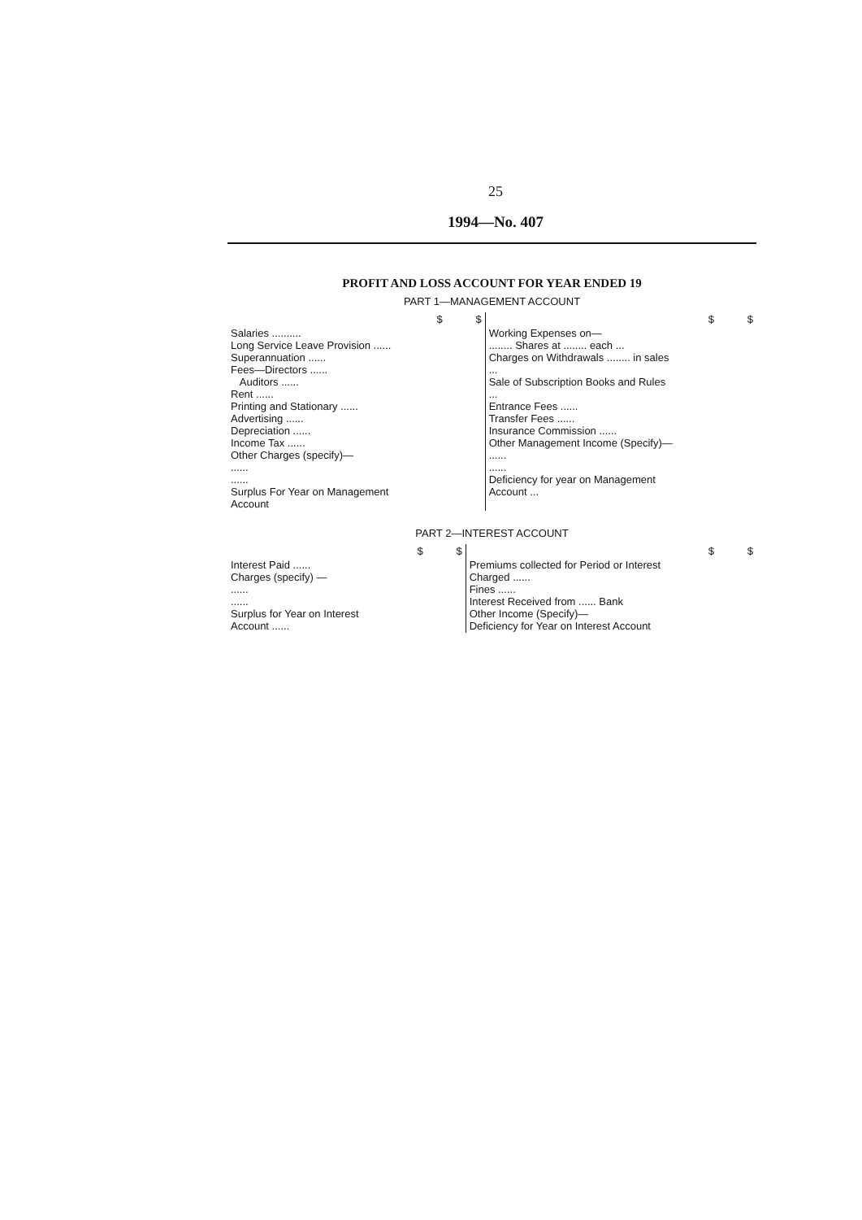25
1994—No. 407
PROFIT AND LOSS ACCOUNT FOR YEAR ENDED 19
PART 1—MANAGEMENT ACCOUNT
| | $ | $ | | $ | $ |
| Salaries .......... Long Service Leave Provision ...... Superannuation ...... Fees—Directors ...... Auditors ...... Rent ...... Printing and Stationary ...... Advertising ...... Depreciation ...... Income Tax ...... Other Charges (specify)— ...... ...... Surplus For Year on Management Account | | | Working Expenses on— ........ Shares at ........ each ... Charges on Withdrawals ........ in sales ... Sale of Subscription Books and Rules ... Entrance Fees ...... Transfer Fees ...... Insurance Commission ...... Other Management Income (Specify)— ...... ...... Deficiency for year on Management Account ... | | |
PART 2—INTEREST ACCOUNT
| | $ | $ | | $ | $ |
| Interest Paid ...... Charges (specify) — ...... ...... Surplus for Year on Interest Account ...... | | | Premiums collected for Period or Interest Charged ...... Fines ...... Interest Received from ...... Bank Other Income (Specify)— Deficiency for Year on Interest Account | | |